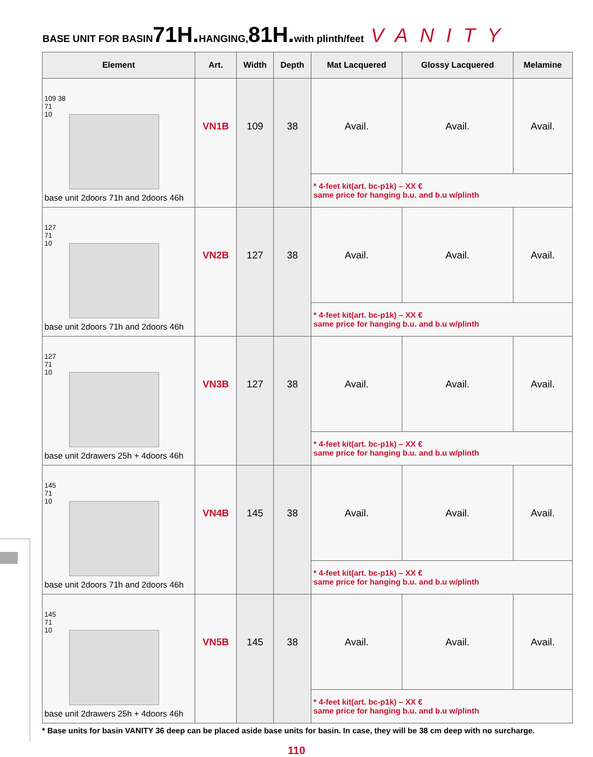BASE UNIT FOR BASIN 71H. HANGING, 81H. with plinth/feet VANITY
| Element | Art. | Width | Depth | Mat Lacquered | Glossy Lacquered | Melamine |
| --- | --- | --- | --- | --- | --- | --- |
| 109 38 71 10 base unit 2doors 71h and 2doors 46h | VN1B | 109 | 38 | Avail. | Avail. | Avail. |
| | | | | * 4-feet kit(art. bc-p1k) – XX € same price for hanging b.u. and b.u w/plinth | | |
| 127 71 10 base unit 2doors 71h and 2doors 46h | VN2B | 127 | 38 | Avail. | Avail. | Avail. |
| | | | | * 4-feet kit(art. bc-p1k) – XX € same price for hanging b.u. and b.u w/plinth | | |
| 127 71 10 base unit 2drawers 25h + 4doors 46h | VN3B | 127 | 38 | Avail. | Avail. | Avail. |
| | | | | * 4-feet kit(art. bc-p1k) – XX € same price for hanging b.u. and b.u w/plinth | | |
| 145 71 10 base unit 2doors 71h and 2doors 46h | VN4B | 145 | 38 | Avail. | Avail. | Avail. |
| | | | | * 4-feet kit(art. bc-p1k) – XX € same price for hanging b.u. and b.u w/plinth | | |
| 145 71 10 base unit 2drawers 25h + 4doors 46h | VN5B | 145 | 38 | Avail. | Avail. | Avail. |
| | | | | * 4-feet kit(art. bc-p1k) – XX € same price for hanging b.u. and b.u w/plinth | | |
* Base units for basin VANITY 36 deep can be placed aside base units for basin. In case, they will be 38 cm deep with no surcharge.
110